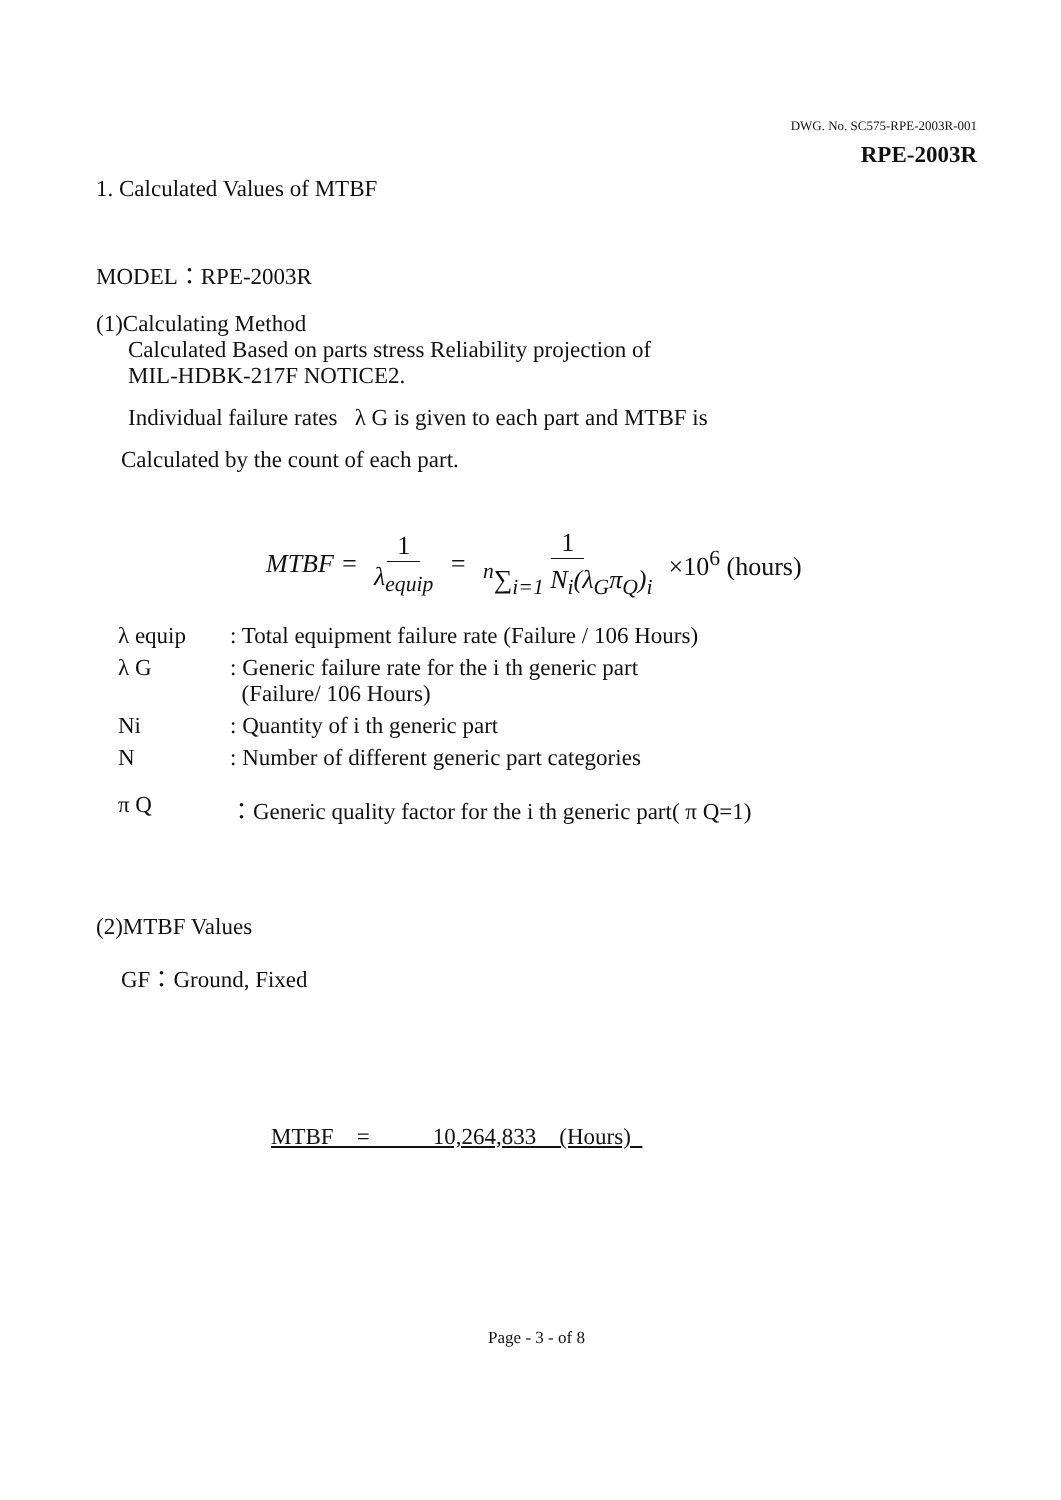DWG. No. SC575-RPE-2003R-001
RPE-2003R
1. Calculated Values of MTBF
MODEL：RPE-2003R
(1)Calculating Method
Calculated Based on parts stress Reliability projection of
MIL-HDBK-217F NOTICE2.
Individual failure rates λ G is given to each part and MTBF is
Calculated by the count of each part.
MTBF = 1 λ<sub>equip</sub> = 1 <sup>n</sup>∑<sub>i=1</sub> N<sub>i</sub>(λ<sub>G</sub>π<sub>Q</sub>)<sub>i</sub> ×10<sup>6</sup> (hours)
| λ equip | : Total equipment failure rate (Failure / 106 Hours) |
| λ G | : Generic failure rate for the i th generic part (Failure/ 106 Hours) |
| Ni | : Quantity of i th generic part |
| N | : Number of different generic part categories |
| π Q | ：Generic quality factor for the i th generic part( π Q=1) |
(2)MTBF Values
GF：Ground, Fixed
MTBF = 10,264,833 (Hours)
Page - 3 - of 8